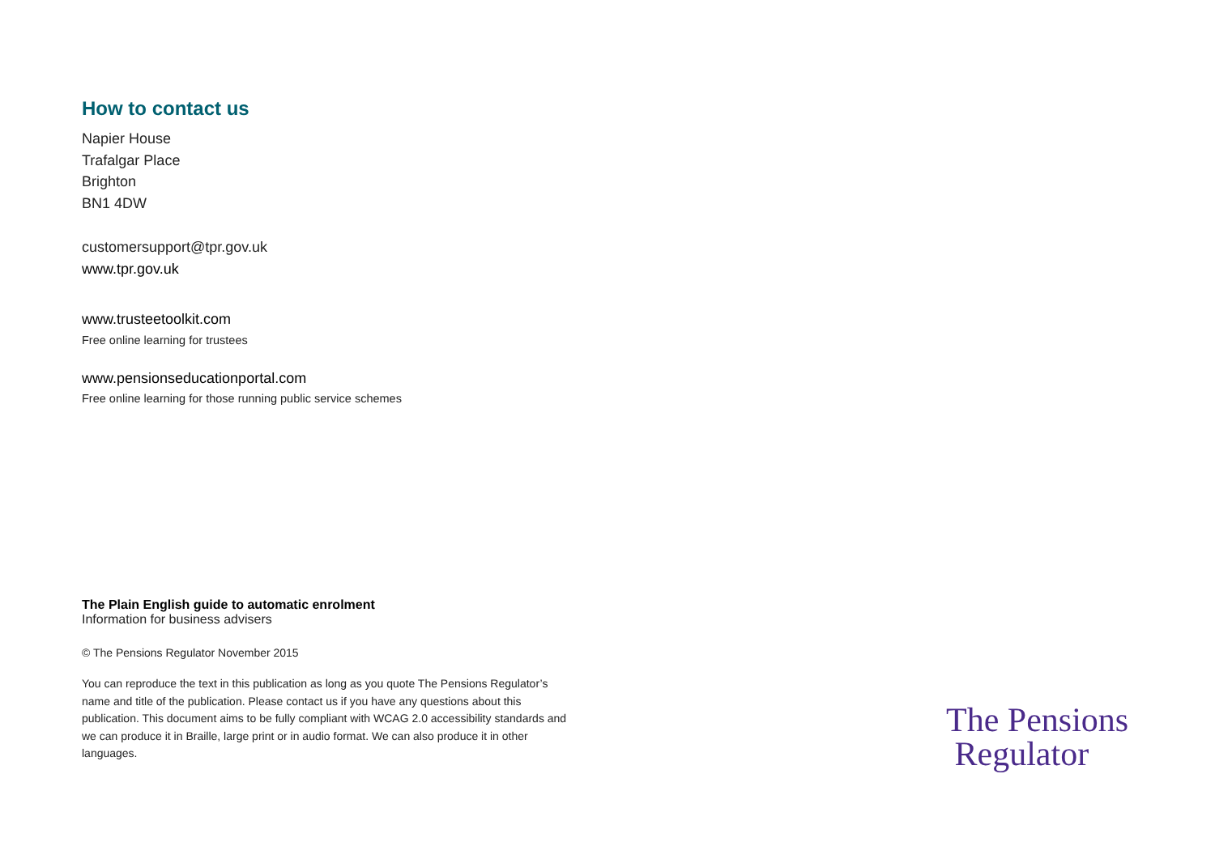How to contact us
Napier House
Trafalgar Place
Brighton
BN1 4DW
customersupport@tpr.gov.uk
www.tpr.gov.uk
www.trusteetoolkit.com
Free online learning for trustees
www.pensionseducationportal.com
Free online learning for those running public service schemes
The Plain English guide to automatic enrolment
Information for business advisers
© The Pensions Regulator November 2015
You can reproduce the text in this publication as long as you quote The Pensions Regulator’s name and title of the publication. Please contact us if you have any questions about this publication. This document aims to be fully compliant with WCAG 2.0 accessibility standards and we can produce it in Braille, large print or in audio format. We can also produce it in other languages.
The Pensions
Regulator